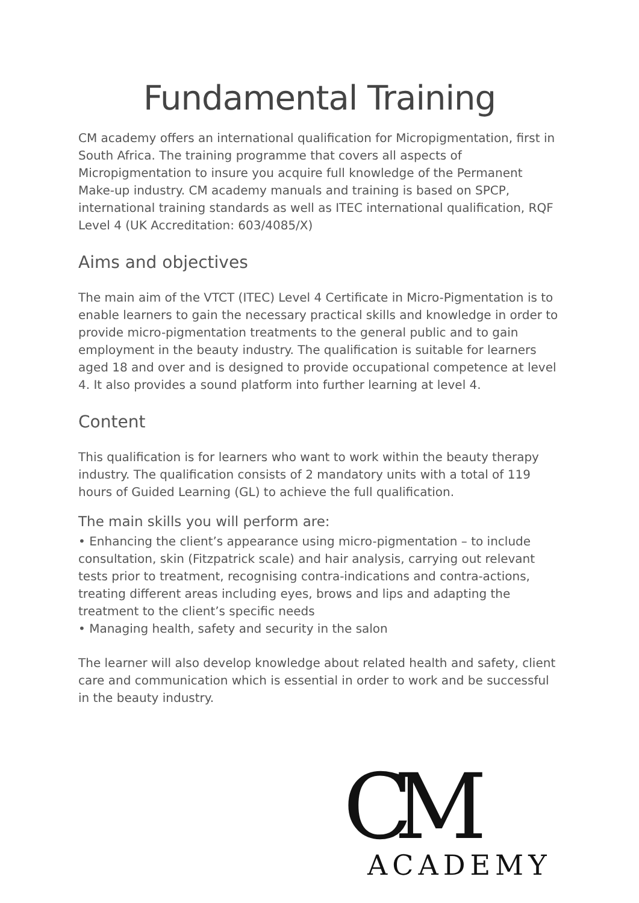Fundamental Training
CM academy offers an international qualification for Micropigmentation, first in South Africa. The training programme that covers all aspects of Micropigmentation to insure you acquire full knowledge of the Permanent Make-up industry. CM academy manuals and training is based on SPCP, international training standards as well as ITEC international qualification, RQF Level 4 (UK Accreditation: 603/4085/X)
Aims and objectives
The main aim of the VTCT (ITEC) Level 4 Certificate in Micro-Pigmentation is to enable learners to gain the necessary practical skills and knowledge in order to provide micro-pigmentation treatments to the general public and to gain employment in the beauty industry. The qualification is suitable for learners aged 18 and over and is designed to provide occupational competence at level 4. It also provides a sound platform into further learning at level 4.
Content
This qualification is for learners who want to work within the beauty therapy industry. The qualification consists of 2 mandatory units with a total of 119 hours of Guided Learning (GL) to achieve the full qualification.
The main skills you will perform are:
• Enhancing the client’s appearance using micro-pigmentation – to include consultation, skin (Fitzpatrick scale) and hair analysis, carrying out relevant tests prior to treatment, recognising contra-indications and contra-actions, treating different areas including eyes, brows and lips and adapting the treatment to the client’s specific needs
• Managing health, safety and security in the salon
The learner will also develop knowledge about related health and safety, client care and communication which is essential in order to work and be successful in the beauty industry.
CM
ACADEMY